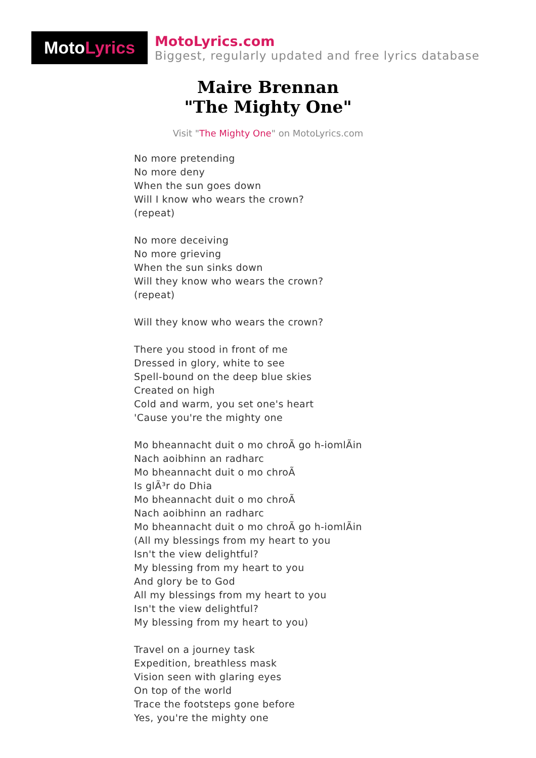Moto Lyrics
MotoLyrics.com
Biggest, regularly updated and free lyrics database
Maire Brennan
"The Mighty One"
Visit "The Mighty One" on MotoLyrics.com
No more pretending
No more deny
When the sun goes down
Will I know who wears the crown?
(repeat)
No more deceiving
No more grieving
When the sun sinks down
Will they know who wears the crown?
(repeat)
Will they know who wears the crown?
There you stood in front of me
Dressed in glory, white to see
Spell-bound on the deep blue skies
Created on high
Cold and warm, you set one's heart
'Cause you're the mighty one
Mo bheannacht duit o mo chroÃ go h-iomlÃin
Nach aoibhinn an radharc
Mo bheannacht duit o mo chroÃ
Is glÃ³r do Dhia
Mo bheannacht duit o mo chroÃ
Nach aoibhinn an radharc
Mo bheannacht duit o mo chroÃ go h-iomlÃin
(All my blessings from my heart to you
Isn't the view delightful?
My blessing from my heart to you
And glory be to God
All my blessings from my heart to you
Isn't the view delightful?
My blessing from my heart to you)
Travel on a journey task
Expedition, breathless mask
Vision seen with glaring eyes
On top of the world
Trace the footsteps gone before
Yes, you're the mighty one